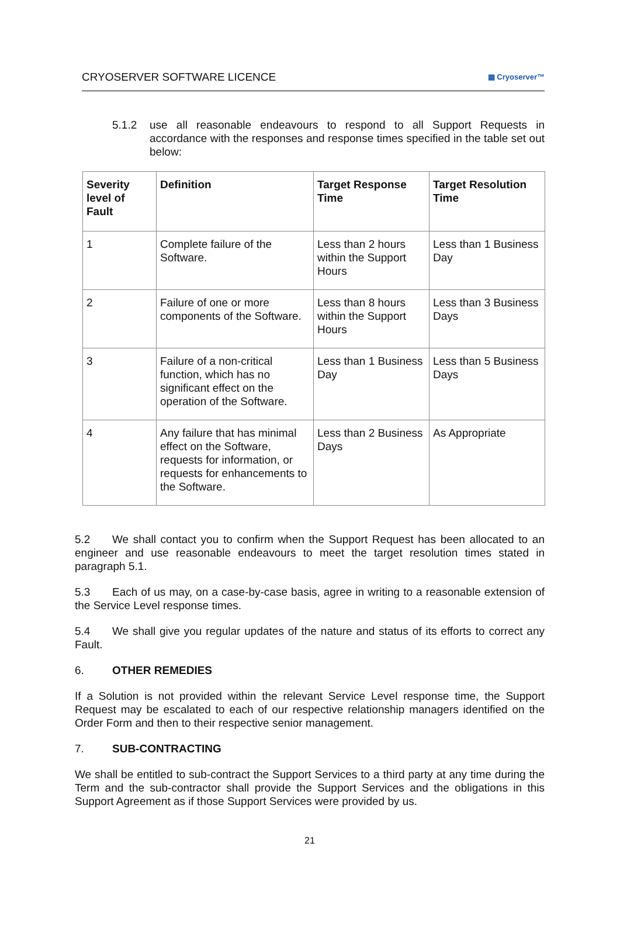CRYOSERVER SOFTWARE LICENCE ▦ Cryoserver™
5.1.2 use all reasonable endeavours to respond to all Support Requests in accordance with the responses and response times specified in the table set out below:
| Severity level of Fault | Definition | Target Response Time | Target Resolution Time |
| --- | --- | --- | --- |
| 1 | Complete failure of the Software. | Less than 2 hours within the Support Hours | Less than 1 Business Day |
| 2 | Failure of one or more components of the Software. | Less than 8 hours within the Support Hours | Less than 3 Business Days |
| 3 | Failure of a non-critical function, which has no significant effect on the operation of the Software. | Less than 1 Business Day | Less than 5 Business Days |
| 4 | Any failure that has minimal effect on the Software, requests for information, or requests for enhancements to the Software. | Less than 2 Business Days | As Appropriate |
5.2 We shall contact you to confirm when the Support Request has been allocated to an engineer and use reasonable endeavours to meet the target resolution times stated in paragraph 5.1.
5.3 Each of us may, on a case-by-case basis, agree in writing to a reasonable extension of the Service Level response times.
5.4 We shall give you regular updates of the nature and status of its efforts to correct any Fault.
6. OTHER REMEDIES
If a Solution is not provided within the relevant Service Level response time, the Support Request may be escalated to each of our respective relationship managers identified on the Order Form and then to their respective senior management.
7. SUB-CONTRACTING
We shall be entitled to sub-contract the Support Services to a third party at any time during the Term and the sub-contractor shall provide the Support Services and the obligations in this Support Agreement as if those Support Services were provided by us.
21